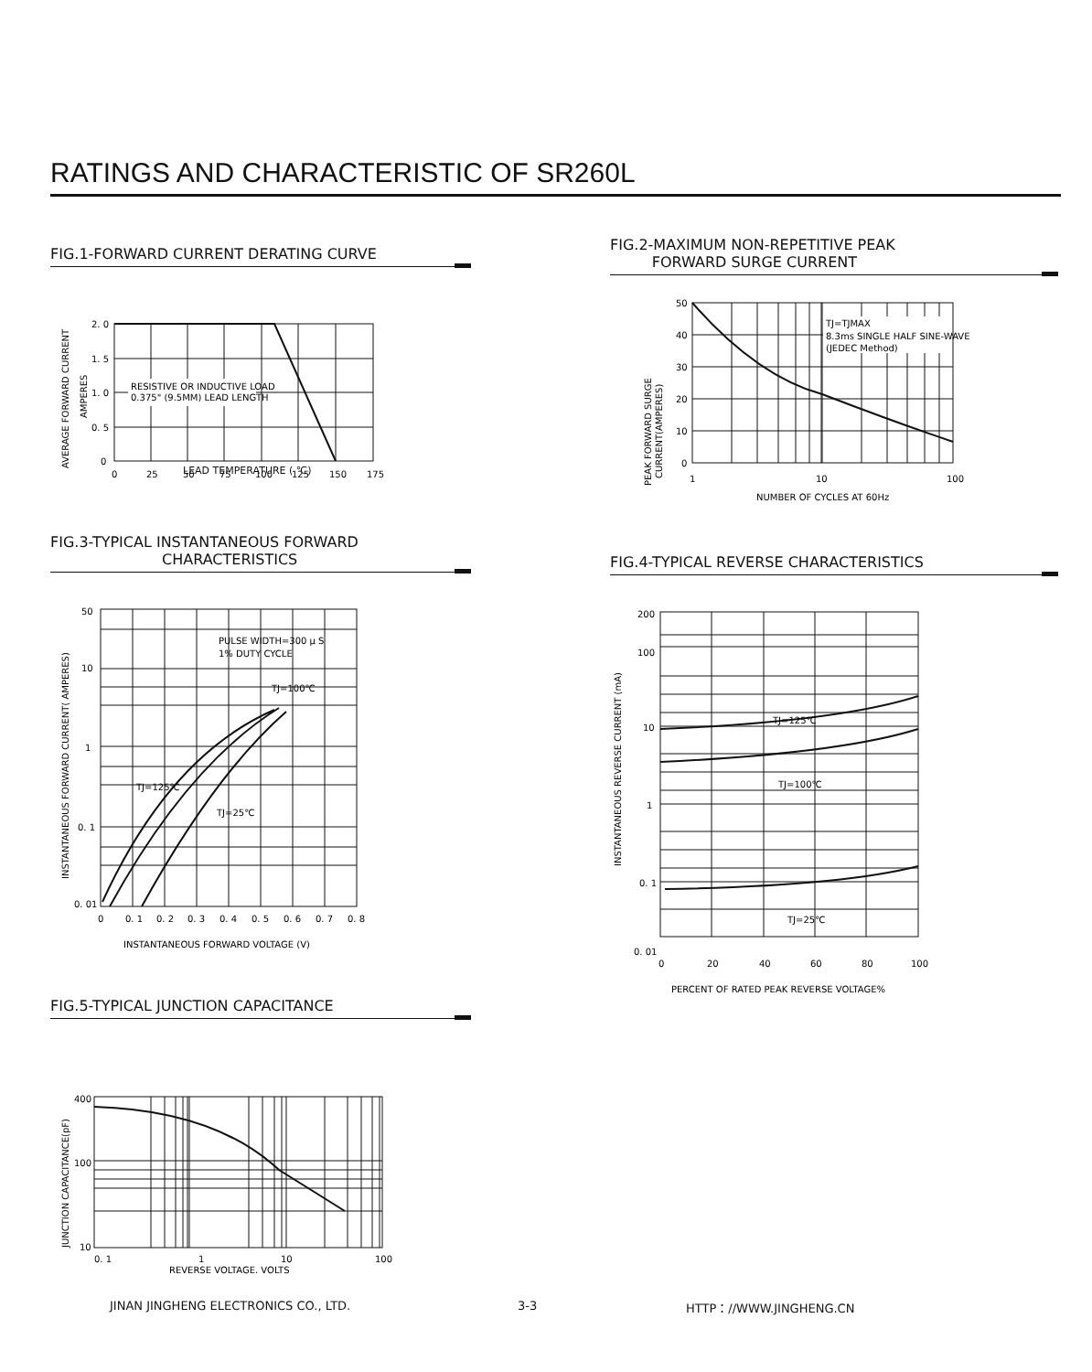RATINGS AND CHARACTERISTIC OF SR260L
FIG.1-FORWARD CURRENT DERATING CURVE
RESISTIVE OR INDUCTIVE LOAD
0.375" (9.5MM) LEAD LENGTH
2. 0
1. 5
1. 0
0. 5
0
0
25
50
75
100
125
150
175
AVERAGE FORWARD CURRENT
AMPERES
LEAD TEMPERATURE ( ℃)
FIG.2-MAXIMUM NON-REPETITIVE PEAK
FORWARD SURGE CURRENT
TJ=TJMAX
8.3ms SINGLE HALF SINE-WAVE
(JEDEC Method)
50
40
30
20
10
0
1
10
100
NUMBER OF CYCLES AT 60Hz
PEAK FORWARD SURGE
CURRENT(AMPERES)
FIG.3-TYPICAL INSTANTANEOUS FORWARD
CHARACTERISTICS
PULSE WIDTH=300 μ S
1% DUTY CYCLE
TJ=100℃
TJ=125℃
TJ=25℃
50
10
1
0. 1
0. 01
0
0. 1
0. 2
0. 3
0. 4
0. 5
0. 6
0. 7
0. 8
INSTANTANEOUS FORWARD VOLTAGE (V)
INSTANTANEOUS FORWARD CURRENT( AMPERES)
FIG.4-TYPICAL REVERSE CHARACTERISTICS
TJ=125℃
TJ=100℃
TJ=25℃
200
100
10
1
0. 1
0. 01
0
20
40
60
80
100
PERCENT OF RATED PEAK REVERSE VOLTAGE%
INSTANTANEOUS REVERSE CURRENT (mA)
FIG.5-TYPICAL JUNCTION CAPACITANCE
400
100
10
0. 1
1
10
100
REVERSE VOLTAGE. VOLTS
JUNCTION CAPACITANCE(pF)
JINAN JINGHENG ELECTRONICS CO., LTD.
3-3 HTTP：//WWW.JINGHENG.CN